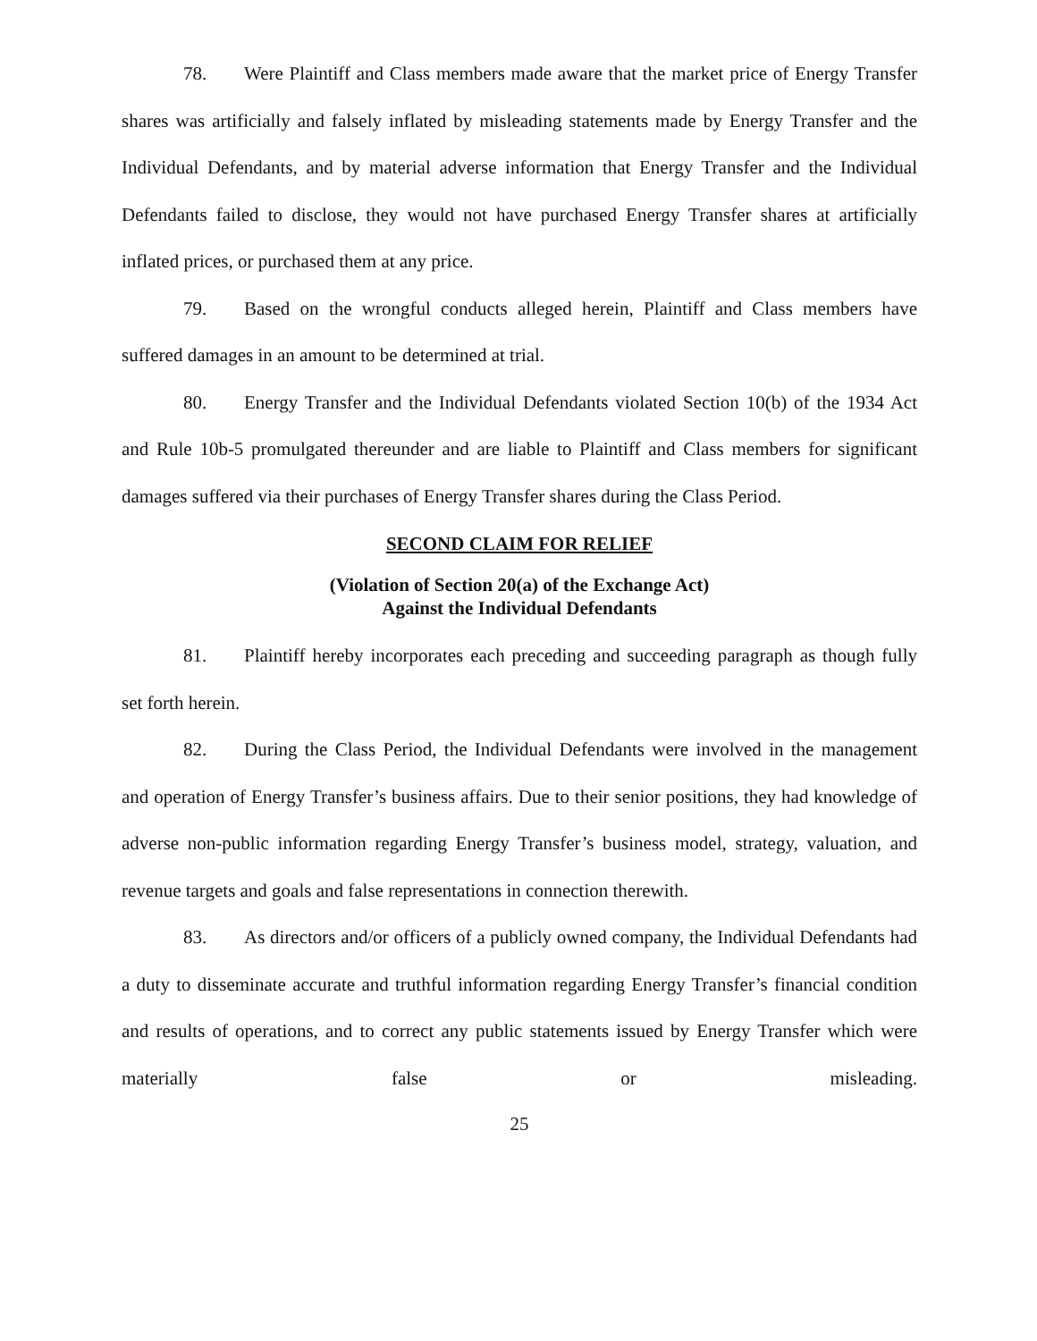78. Were Plaintiff and Class members made aware that the market price of Energy Transfer shares was artificially and falsely inflated by misleading statements made by Energy Transfer and the Individual Defendants, and by material adverse information that Energy Transfer and the Individual Defendants failed to disclose, they would not have purchased Energy Transfer shares at artificially inflated prices, or purchased them at any price.
79. Based on the wrongful conducts alleged herein, Plaintiff and Class members have suffered damages in an amount to be determined at trial.
80. Energy Transfer and the Individual Defendants violated Section 10(b) of the 1934 Act and Rule 10b-5 promulgated thereunder and are liable to Plaintiff and Class members for significant damages suffered via their purchases of Energy Transfer shares during the Class Period.
SECOND CLAIM FOR RELIEF
(Violation of Section 20(a) of the Exchange Act)
Against the Individual Defendants
81. Plaintiff hereby incorporates each preceding and succeeding paragraph as though fully set forth herein.
82. During the Class Period, the Individual Defendants were involved in the management and operation of Energy Transfer’s business affairs. Due to their senior positions, they had knowledge of adverse non-public information regarding Energy Transfer’s business model, strategy, valuation, and revenue targets and goals and false representations in connection therewith.
83. As directors and/or officers of a publicly owned company, the Individual Defendants had a duty to disseminate accurate and truthful information regarding Energy Transfer’s financial condition and results of operations, and to correct any public statements issued by Energy Transfer which were materially false or misleading.
25